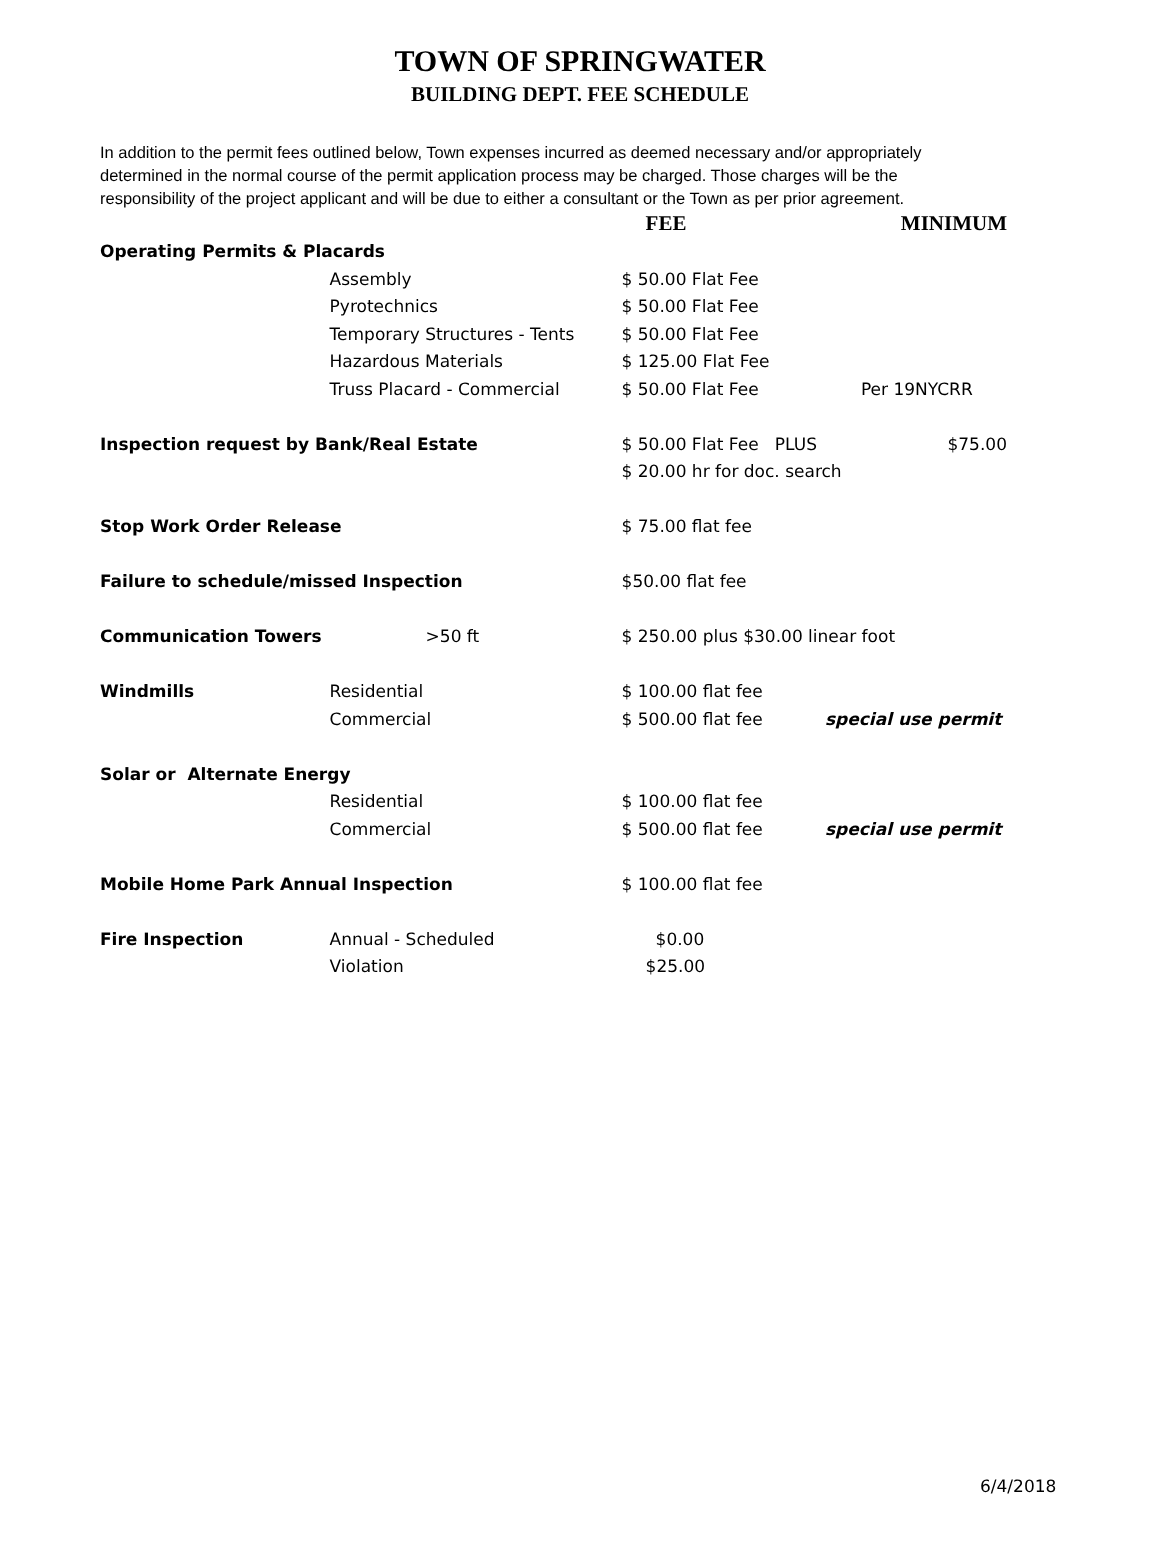TOWN OF SPRINGWATER
BUILDING DEPT. FEE SCHEDULE
In addition to the permit fees outlined below, Town expenses incurred as deemed necessary and/or appropriately determined in the normal course of the permit application process may be charged. Those charges will be the responsibility of the project applicant and will be due to either a consultant or the Town as per prior agreement.
| | | FEE | MINIMUM |
| --- | --- | --- | --- |
| Operating Permits & Placards | | | |
| | Assembly | $ 50.00 Flat Fee | |
| | Pyrotechnics | $ 50.00 Flat Fee | |
| | Temporary Structures - Tents | $ 50.00 Flat Fee | |
| | Hazardous Materials | $ 125.00 Flat Fee | |
| | Truss Placard - Commercial | $ 50.00 Flat Fee | Per 19NYCRR |
| Inspection request by Bank/Real Estate | | $ 50.00 Flat Fee PLUS | $75.00 |
| | | $ 20.00 hr for doc. search | |
| Stop Work Order Release | | $ 75.00 flat fee | |
| Failure to schedule/missed Inspection | | $50.00 flat fee | |
| Communication Towers | >50 ft | $ 250.00 plus $30.00 linear foot | |
| Windmills | Residential | $ 100.00 flat fee | |
| | Commercial | $ 500.00 flat fee | special use permit |
| Solar or Alternate Energy | | | |
| | Residential | $ 100.00 flat fee | |
| | Commercial | $ 500.00 flat fee | special use permit |
| Mobile Home Park Annual Inspection | | $ 100.00 flat fee | |
| Fire Inspection | Annual - Scheduled | $0.00 | |
| | Violation | $25.00 | |
6/4/2018